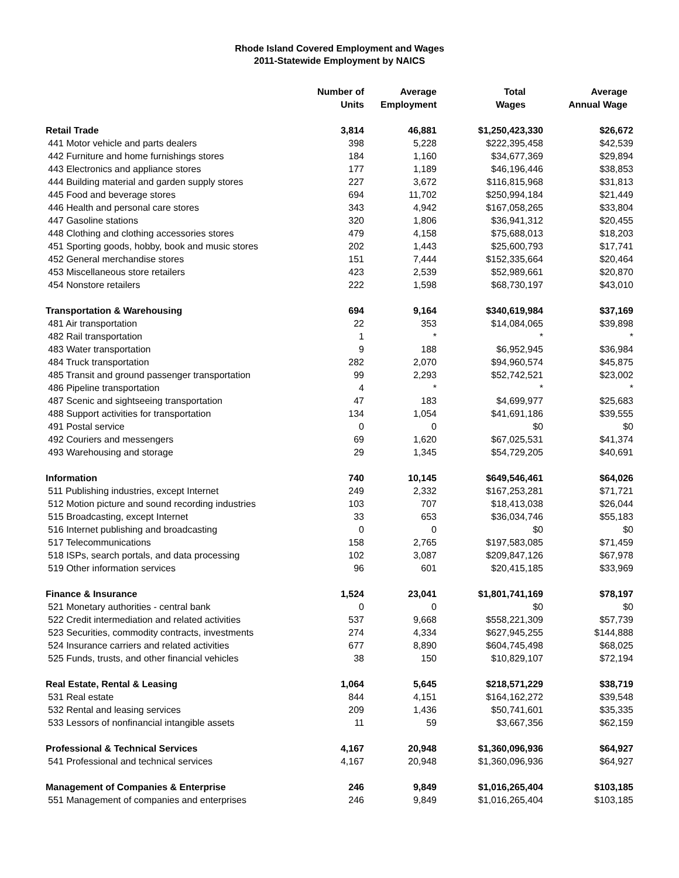Rhode Island Covered Employment and Wages
2011-Statewide Employment by NAICS
| | Number of Units | Average Employment | Total Wages | Average Annual Wage |
| --- | --- | --- | --- | --- |
| Retail Trade | 3,814 | 46,881 | $1,250,423,330 | $26,672 |
| 441 Motor vehicle and parts dealers | 398 | 5,228 | $222,395,458 | $42,539 |
| 442 Furniture and home furnishings stores | 184 | 1,160 | $34,677,369 | $29,894 |
| 443 Electronics and appliance stores | 177 | 1,189 | $46,196,446 | $38,853 |
| 444 Building material and garden supply stores | 227 | 3,672 | $116,815,968 | $31,813 |
| 445 Food and beverage stores | 694 | 11,702 | $250,994,184 | $21,449 |
| 446 Health and personal care stores | 343 | 4,942 | $167,058,265 | $33,804 |
| 447 Gasoline stations | 320 | 1,806 | $36,941,312 | $20,455 |
| 448 Clothing and clothing accessories stores | 479 | 4,158 | $75,688,013 | $18,203 |
| 451 Sporting goods, hobby, book and music stores | 202 | 1,443 | $25,600,793 | $17,741 |
| 452 General merchandise stores | 151 | 7,444 | $152,335,664 | $20,464 |
| 453 Miscellaneous store retailers | 423 | 2,539 | $52,989,661 | $20,870 |
| 454 Nonstore retailers | 222 | 1,598 | $68,730,197 | $43,010 |
| Transportation & Warehousing | 694 | 9,164 | $340,619,984 | $37,169 |
| 481 Air transportation | 22 | 353 | $14,084,065 | $39,898 |
| 482 Rail transportation | 1 | * | * | * |
| 483 Water transportation | 9 | 188 | $6,952,945 | $36,984 |
| 484 Truck transportation | 282 | 2,070 | $94,960,574 | $45,875 |
| 485 Transit and ground passenger transportation | 99 | 2,293 | $52,742,521 | $23,002 |
| 486 Pipeline transportation | 4 | * | * | * |
| 487 Scenic and sightseeing transportation | 47 | 183 | $4,699,977 | $25,683 |
| 488 Support activities for transportation | 134 | 1,054 | $41,691,186 | $39,555 |
| 491 Postal service | 0 | 0 | $0 | $0 |
| 492 Couriers and messengers | 69 | 1,620 | $67,025,531 | $41,374 |
| 493 Warehousing and storage | 29 | 1,345 | $54,729,205 | $40,691 |
| Information | 740 | 10,145 | $649,546,461 | $64,026 |
| 511 Publishing industries, except Internet | 249 | 2,332 | $167,253,281 | $71,721 |
| 512 Motion picture and sound recording industries | 103 | 707 | $18,413,038 | $26,044 |
| 515 Broadcasting, except Internet | 33 | 653 | $36,034,746 | $55,183 |
| 516 Internet publishing and broadcasting | 0 | 0 | $0 | $0 |
| 517 Telecommunications | 158 | 2,765 | $197,583,085 | $71,459 |
| 518 ISPs, search portals, and data processing | 102 | 3,087 | $209,847,126 | $67,978 |
| 519 Other information services | 96 | 601 | $20,415,185 | $33,969 |
| Finance & Insurance | 1,524 | 23,041 | $1,801,741,169 | $78,197 |
| 521 Monetary authorities - central bank | 0 | 0 | $0 | $0 |
| 522 Credit intermediation and related activities | 537 | 9,668 | $558,221,309 | $57,739 |
| 523 Securities, commodity contracts, investments | 274 | 4,334 | $627,945,255 | $144,888 |
| 524 Insurance carriers and related activities | 677 | 8,890 | $604,745,498 | $68,025 |
| 525 Funds, trusts, and other financial vehicles | 38 | 150 | $10,829,107 | $72,194 |
| Real Estate, Rental & Leasing | 1,064 | 5,645 | $218,571,229 | $38,719 |
| 531 Real estate | 844 | 4,151 | $164,162,272 | $39,548 |
| 532 Rental and leasing services | 209 | 1,436 | $50,741,601 | $35,335 |
| 533 Lessors of nonfinancial intangible assets | 11 | 59 | $3,667,356 | $62,159 |
| Professional & Technical Services | 4,167 | 20,948 | $1,360,096,936 | $64,927 |
| 541 Professional and technical services | 4,167 | 20,948 | $1,360,096,936 | $64,927 |
| Management of Companies & Enterprise | 246 | 9,849 | $1,016,265,404 | $103,185 |
| 551 Management of companies and enterprises | 246 | 9,849 | $1,016,265,404 | $103,185 |